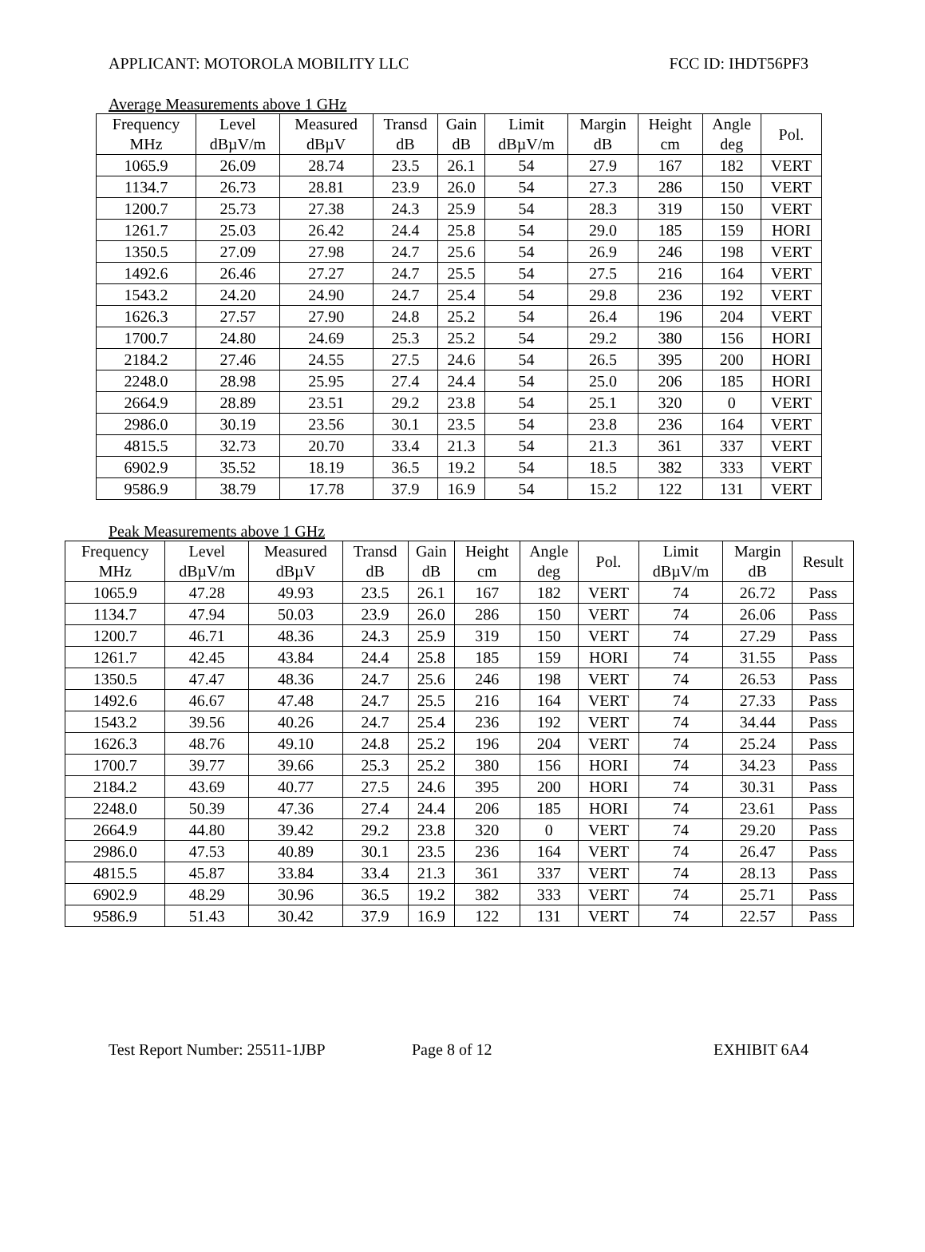APPLICANT: MOTOROLA MOBILITY LLC FCC ID: IHDT56PF3
Average Measurements above 1 GHz
| Frequency MHz | Level dBµV/m | Measured dBµV | Transd dB | Gain dB | Limit dBµV/m | Margin dB | Height cm | Angle deg | Pol. |
| --- | --- | --- | --- | --- | --- | --- | --- | --- | --- |
| 1065.9 | 26.09 | 28.74 | 23.5 | 26.1 | 54 | 27.9 | 167 | 182 | VERT |
| 1134.7 | 26.73 | 28.81 | 23.9 | 26.0 | 54 | 27.3 | 286 | 150 | VERT |
| 1200.7 | 25.73 | 27.38 | 24.3 | 25.9 | 54 | 28.3 | 319 | 150 | VERT |
| 1261.7 | 25.03 | 26.42 | 24.4 | 25.8 | 54 | 29.0 | 185 | 159 | HORI |
| 1350.5 | 27.09 | 27.98 | 24.7 | 25.6 | 54 | 26.9 | 246 | 198 | VERT |
| 1492.6 | 26.46 | 27.27 | 24.7 | 25.5 | 54 | 27.5 | 216 | 164 | VERT |
| 1543.2 | 24.20 | 24.90 | 24.7 | 25.4 | 54 | 29.8 | 236 | 192 | VERT |
| 1626.3 | 27.57 | 27.90 | 24.8 | 25.2 | 54 | 26.4 | 196 | 204 | VERT |
| 1700.7 | 24.80 | 24.69 | 25.3 | 25.2 | 54 | 29.2 | 380 | 156 | HORI |
| 2184.2 | 27.46 | 24.55 | 27.5 | 24.6 | 54 | 26.5 | 395 | 200 | HORI |
| 2248.0 | 28.98 | 25.95 | 27.4 | 24.4 | 54 | 25.0 | 206 | 185 | HORI |
| 2664.9 | 28.89 | 23.51 | 29.2 | 23.8 | 54 | 25.1 | 320 | 0 | VERT |
| 2986.0 | 30.19 | 23.56 | 30.1 | 23.5 | 54 | 23.8 | 236 | 164 | VERT |
| 4815.5 | 32.73 | 20.70 | 33.4 | 21.3 | 54 | 21.3 | 361 | 337 | VERT |
| 6902.9 | 35.52 | 18.19 | 36.5 | 19.2 | 54 | 18.5 | 382 | 333 | VERT |
| 9586.9 | 38.79 | 17.78 | 37.9 | 16.9 | 54 | 15.2 | 122 | 131 | VERT |
Peak Measurements above 1 GHz
| Frequency MHz | Level dBµV/m | Measured dBµV | Transd dB | Gain dB | Height cm | Angle deg | Pol. | Limit dBµV/m | Margin dB | Result |
| --- | --- | --- | --- | --- | --- | --- | --- | --- | --- | --- |
| 1065.9 | 47.28 | 49.93 | 23.5 | 26.1 | 167 | 182 | VERT | 74 | 26.72 | Pass |
| 1134.7 | 47.94 | 50.03 | 23.9 | 26.0 | 286 | 150 | VERT | 74 | 26.06 | Pass |
| 1200.7 | 46.71 | 48.36 | 24.3 | 25.9 | 319 | 150 | VERT | 74 | 27.29 | Pass |
| 1261.7 | 42.45 | 43.84 | 24.4 | 25.8 | 185 | 159 | HORI | 74 | 31.55 | Pass |
| 1350.5 | 47.47 | 48.36 | 24.7 | 25.6 | 246 | 198 | VERT | 74 | 26.53 | Pass |
| 1492.6 | 46.67 | 47.48 | 24.7 | 25.5 | 216 | 164 | VERT | 74 | 27.33 | Pass |
| 1543.2 | 39.56 | 40.26 | 24.7 | 25.4 | 236 | 192 | VERT | 74 | 34.44 | Pass |
| 1626.3 | 48.76 | 49.10 | 24.8 | 25.2 | 196 | 204 | VERT | 74 | 25.24 | Pass |
| 1700.7 | 39.77 | 39.66 | 25.3 | 25.2 | 380 | 156 | HORI | 74 | 34.23 | Pass |
| 2184.2 | 43.69 | 40.77 | 27.5 | 24.6 | 395 | 200 | HORI | 74 | 30.31 | Pass |
| 2248.0 | 50.39 | 47.36 | 27.4 | 24.4 | 206 | 185 | HORI | 74 | 23.61 | Pass |
| 2664.9 | 44.80 | 39.42 | 29.2 | 23.8 | 320 | 0 | VERT | 74 | 29.20 | Pass |
| 2986.0 | 47.53 | 40.89 | 30.1 | 23.5 | 236 | 164 | VERT | 74 | 26.47 | Pass |
| 4815.5 | 45.87 | 33.84 | 33.4 | 21.3 | 361 | 337 | VERT | 74 | 28.13 | Pass |
| 6902.9 | 48.29 | 30.96 | 36.5 | 19.2 | 382 | 333 | VERT | 74 | 25.71 | Pass |
| 9586.9 | 51.43 | 30.42 | 37.9 | 16.9 | 122 | 131 | VERT | 74 | 22.57 | Pass |
Test Report Number: 25511-1JBP Page 8 of 12 EXHIBIT 6A4